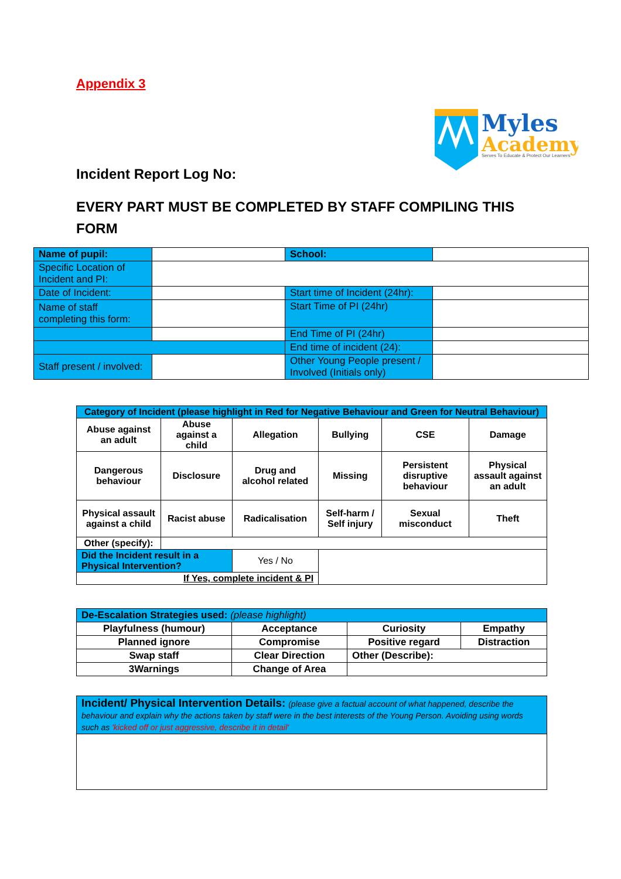Appendix 3
Myles
Academy
Serves To Educate & Protect Our Learners
Incident Report Log No:
EVERY PART MUST BE COMPLETED BY STAFF COMPILING THIS FORM
| Name of pupil: | | School: | |
| Specific Location of Incident and PI: | | | |
| Date of Incident: | | Start time of Incident (24hr): | |
| Name of staff completing this form: | | Start Time of PI (24hr) | |
| | | End Time of PI (24hr) | |
| | | End time of incident (24): | |
| Staff present / involved: | | Other Young People present / Involved (Initials only) | |
| Category of Incident (please highlight in Red for Negative Behaviour and Green for Neutral Behaviour) | | | | | |
| Abuse against an adult | Abuse against a child | Allegation | Bullying | CSE | Damage |
| Dangerous behaviour | Disclosure | Drug and alcohol related | Missing | Persistent disruptive behaviour | Physical assault against an adult |
| Physical assault against a child | Racist abuse | Radicalisation | Self-harm / Self injury | Sexual misconduct | Theft |
| Other (specify): | | | | | |
| Did the Incident result in a Physical Intervention? | | Yes / No | | | |
| If Yes, complete incident & PI | | | | | |
| De-Escalation Strategies used: (please highlight) | | | |
| Playfulness (humour) | Acceptance | Curiosity | Empathy |
| Planned ignore | Compromise | Positive regard | Distraction |
| Swap staff | Clear Direction | Other (Describe): | |
| 3Warnings | Change of Area | | |
| Incident/ Physical Intervention Details: (please give a factual account of what happened, describe the behaviour and explain why the actions taken by staff were in the best interests of the Young Person. Avoiding using words such as 'kicked off or just aggressive, describe it in detail' |